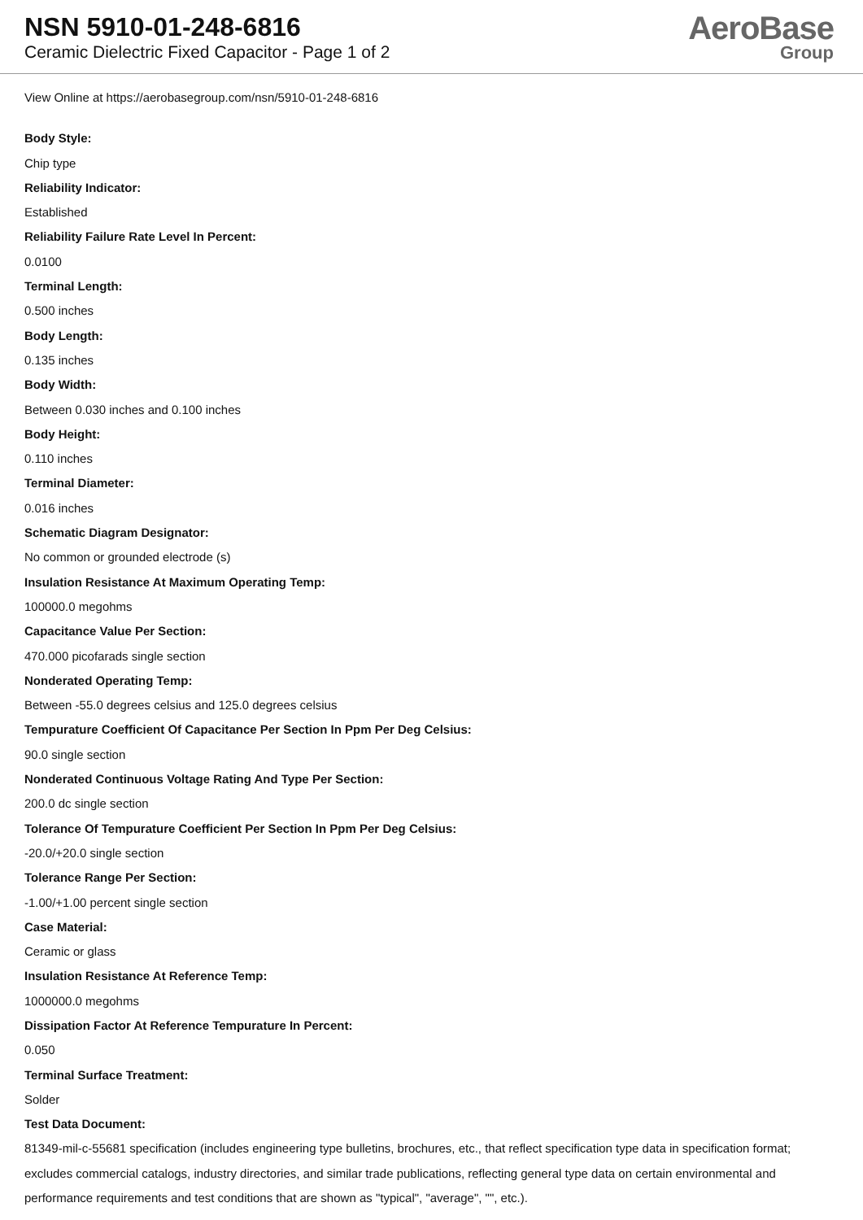NSN 5910-01-248-6816
Ceramic Dielectric Fixed Capacitor - Page 1 of 2
AeroBase
Group
View Online at https://aerobasegroup.com/nsn/5910-01-248-6816
Body Style:
Chip type
Reliability Indicator:
Established
Reliability Failure Rate Level In Percent:
0.0100
Terminal Length:
0.500 inches
Body Length:
0.135 inches
Body Width:
Between 0.030 inches and 0.100 inches
Body Height:
0.110 inches
Terminal Diameter:
0.016 inches
Schematic Diagram Designator:
No common or grounded electrode (s)
Insulation Resistance At Maximum Operating Temp:
100000.0 megohms
Capacitance Value Per Section:
470.000 picofarads single section
Nonderated Operating Temp:
Between -55.0 degrees celsius and 125.0 degrees celsius
Tempurature Coefficient Of Capacitance Per Section In Ppm Per Deg Celsius:
90.0 single section
Nonderated Continuous Voltage Rating And Type Per Section:
200.0 dc single section
Tolerance Of Tempurature Coefficient Per Section In Ppm Per Deg Celsius:
-20.0/+20.0 single section
Tolerance Range Per Section:
-1.00/+1.00 percent single section
Case Material:
Ceramic or glass
Insulation Resistance At Reference Temp:
1000000.0 megohms
Dissipation Factor At Reference Tempurature In Percent:
0.050
Terminal Surface Treatment:
Solder
Test Data Document:
81349-mil-c-55681 specification (includes engineering type bulletins, brochures, etc., that reflect specification type data in specification format; excludes commercial catalogs, industry directories, and similar trade publications, reflecting general type data on certain environmental and performance requirements and test conditions that are shown as "typical", "average", "", etc.).